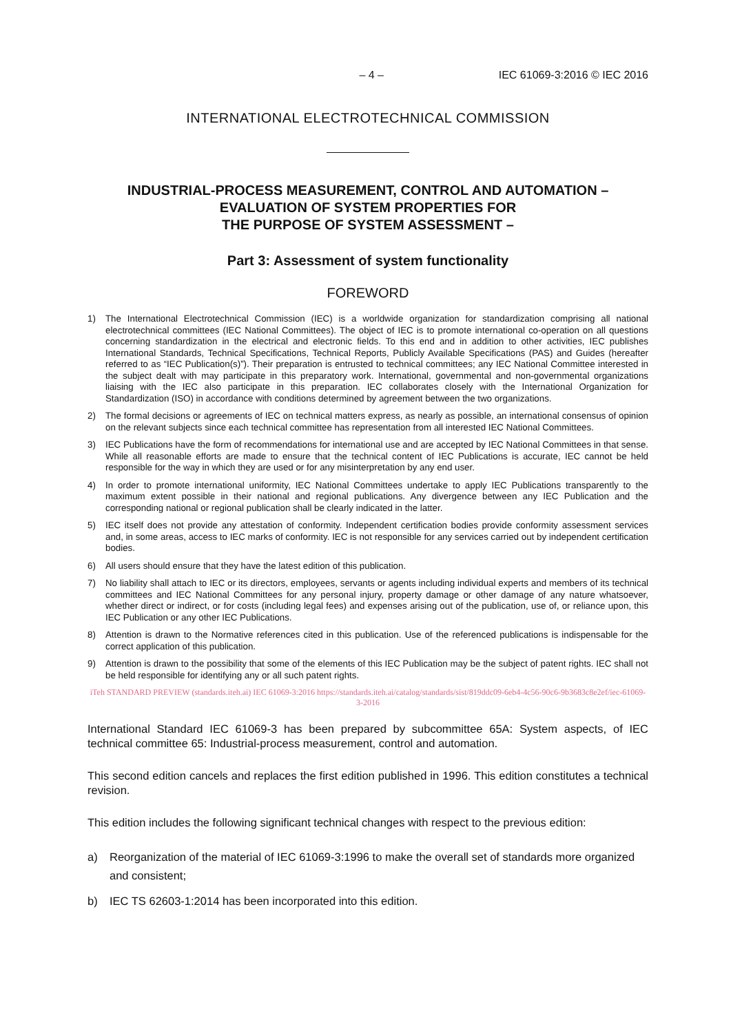– 4 – IEC 61069-3:2016 © IEC 2016
INTERNATIONAL ELECTROTECHNICAL COMMISSION
INDUSTRIAL-PROCESS MEASUREMENT, CONTROL AND AUTOMATION –
EVALUATION OF SYSTEM PROPERTIES FOR
THE PURPOSE OF SYSTEM ASSESSMENT –
Part 3: Assessment of system functionality
FOREWORD
1) The International Electrotechnical Commission (IEC) is a worldwide organization for standardization comprising all national electrotechnical committees (IEC National Committees). The object of IEC is to promote international co-operation on all questions concerning standardization in the electrical and electronic fields. To this end and in addition to other activities, IEC publishes International Standards, Technical Specifications, Technical Reports, Publicly Available Specifications (PAS) and Guides (hereafter referred to as “IEC Publication(s)”). Their preparation is entrusted to technical committees; any IEC National Committee interested in the subject dealt with may participate in this preparatory work. International, governmental and non-governmental organizations liaising with the IEC also participate in this preparation. IEC collaborates closely with the International Organization for Standardization (ISO) in accordance with conditions determined by agreement between the two organizations.
2) The formal decisions or agreements of IEC on technical matters express, as nearly as possible, an international consensus of opinion on the relevant subjects since each technical committee has representation from all interested IEC National Committees.
3) IEC Publications have the form of recommendations for international use and are accepted by IEC National Committees in that sense. While all reasonable efforts are made to ensure that the technical content of IEC Publications is accurate, IEC cannot be held responsible for the way in which they are used or for any misinterpretation by any end user.
4) In order to promote international uniformity, IEC National Committees undertake to apply IEC Publications transparently to the maximum extent possible in their national and regional publications. Any divergence between any IEC Publication and the corresponding national or regional publication shall be clearly indicated in the latter.
5) IEC itself does not provide any attestation of conformity. Independent certification bodies provide conformity assessment services and, in some areas, access to IEC marks of conformity. IEC is not responsible for any services carried out by independent certification bodies.
6) All users should ensure that they have the latest edition of this publication.
7) No liability shall attach to IEC or its directors, employees, servants or agents including individual experts and members of its technical committees and IEC National Committees for any personal injury, property damage or other damage of any nature whatsoever, whether direct or indirect, or for costs (including legal fees) and expenses arising out of the publication, use of, or reliance upon, this IEC Publication or any other IEC Publications.
8) Attention is drawn to the Normative references cited in this publication. Use of the referenced publications is indispensable for the correct application of this publication.
9) Attention is drawn to the possibility that some of the elements of this IEC Publication may be the subject of patent rights. IEC shall not be held responsible for identifying any or all such patent rights.
iTeh STANDARD PREVIEW (standards.iteh.ai) IEC 61069-3:2016 https://standards.iteh.ai/catalog/standards/sist/819ddc09-6eb4-4c56-90c6-9b3683c8e2ef/iec-61069-3-2016
International Standard IEC 61069-3 has been prepared by subcommittee 65A: System aspects, of IEC technical committee 65: Industrial-process measurement, control and automation.
This second edition cancels and replaces the first edition published in 1996. This edition constitutes a technical revision.
This edition includes the following significant technical changes with respect to the previous edition:
a) Reorganization of the material of IEC 61069-3:1996 to make the overall set of standards more organized and consistent;
b) IEC TS 62603-1:2014 has been incorporated into this edition.